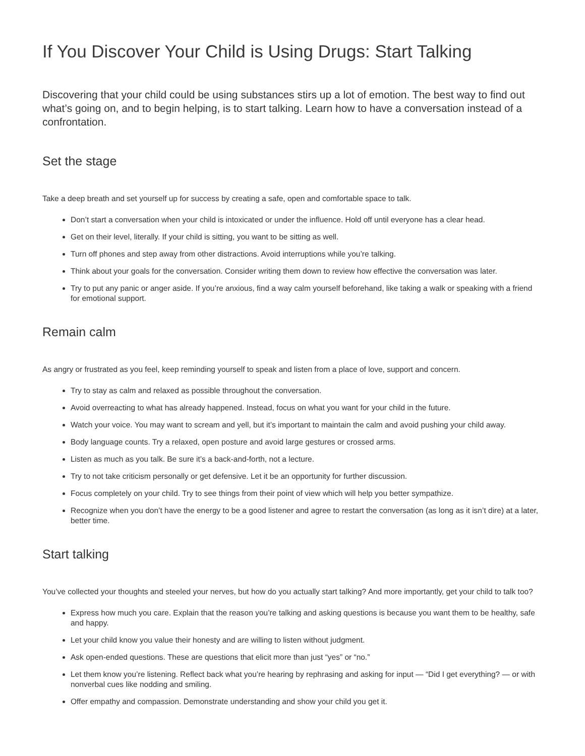If You Discover Your Child is Using Drugs: Start Talking
Discovering that your child could be using substances stirs up a lot of emotion. The best way to find out what’s going on, and to begin helping, is to start talking. Learn how to have a conversation instead of a confrontation.
Set the stage
Take a deep breath and set yourself up for success by creating a safe, open and comfortable space to talk.
Don’t start a conversation when your child is intoxicated or under the influence. Hold off until everyone has a clear head.
Get on their level, literally. If your child is sitting, you want to be sitting as well.
Turn off phones and step away from other distractions. Avoid interruptions while you’re talking.
Think about your goals for the conversation. Consider writing them down to review how effective the conversation was later.
Try to put any panic or anger aside. If you’re anxious, find a way calm yourself beforehand, like taking a walk or speaking with a friend for emotional support.
Remain calm
As angry or frustrated as you feel, keep reminding yourself to speak and listen from a place of love, support and concern.
Try to stay as calm and relaxed as possible throughout the conversation.
Avoid overreacting to what has already happened. Instead, focus on what you want for your child in the future.
Watch your voice. You may want to scream and yell, but it’s important to maintain the calm and avoid pushing your child away.
Body language counts. Try a relaxed, open posture and avoid large gestures or crossed arms.
Listen as much as you talk. Be sure it’s a back-and-forth, not a lecture.
Try to not take criticism personally or get defensive. Let it be an opportunity for further discussion.
Focus completely on your child. Try to see things from their point of view which will help you better sympathize.
Recognize when you don’t have the energy to be a good listener and agree to restart the conversation (as long as it isn’t dire) at a later, better time.
Start talking
You’ve collected your thoughts and steeled your nerves, but how do you actually start talking? And more importantly, get your child to talk too?
Express how much you care. Explain that the reason you’re talking and asking questions is because you want them to be healthy, safe and happy.
Let your child know you value their honesty and are willing to listen without judgment.
Ask open-ended questions. These are questions that elicit more than just “yes” or “no.”
Let them know you’re listening. Reflect back what you’re hearing by rephrasing and asking for input — “Did I get everything? — or with nonverbal cues like nodding and smiling.
Offer empathy and compassion. Demonstrate understanding and show your child you get it.